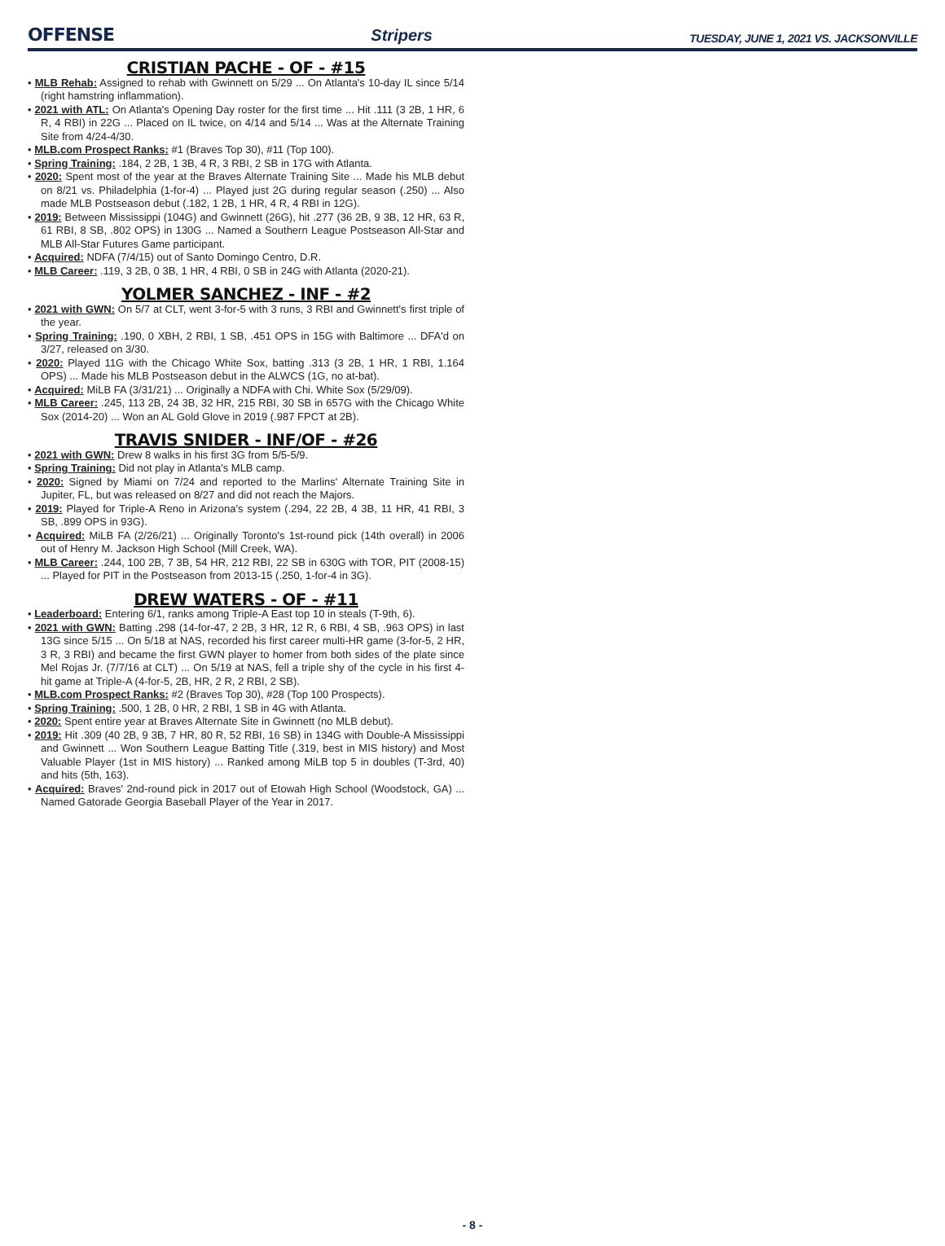OFFENSE Stripers TUESDAY, JUNE 1, 2021 VS. JACKSONVILLE
CRISTIAN PACHE - OF - #15
• MLB Rehab: Assigned to rehab with Gwinnett on 5/29 ... On Atlanta's 10-day IL since 5/14 (right hamstring inflammation).
• 2021 with ATL: On Atlanta's Opening Day roster for the first time ... Hit .111 (3 2B, 1 HR, 6 R, 4 RBI) in 22G ... Placed on IL twice, on 4/14 and 5/14 ... Was at the Alternate Training Site from 4/24-4/30.
• MLB.com Prospect Ranks: #1 (Braves Top 30), #11 (Top 100).
• Spring Training: .184, 2 2B, 1 3B, 4 R, 3 RBI, 2 SB in 17G with Atlanta.
• 2020: Spent most of the year at the Braves Alternate Training Site ... Made his MLB debut on 8/21 vs. Philadelphia (1-for-4) ... Played just 2G during regular season (.250) ... Also made MLB Postseason debut (.182, 1 2B, 1 HR, 4 R, 4 RBI in 12G).
• 2019: Between Mississippi (104G) and Gwinnett (26G), hit .277 (36 2B, 9 3B, 12 HR, 63 R, 61 RBI, 8 SB, .802 OPS) in 130G ... Named a Southern League Postseason All-Star and MLB All-Star Futures Game participant.
• Acquired: NDFA (7/4/15) out of Santo Domingo Centro, D.R.
• MLB Career: .119, 3 2B, 0 3B, 1 HR, 4 RBI, 0 SB in 24G with Atlanta (2020-21).
YOLMER SANCHEZ - INF - #2
• 2021 with GWN: On 5/7 at CLT, went 3-for-5 with 3 runs, 3 RBI and Gwinnett's first triple of the year.
• Spring Training: .190, 0 XBH, 2 RBI, 1 SB, .451 OPS in 15G with Baltimore ... DFA'd on 3/27, released on 3/30.
• 2020: Played 11G with the Chicago White Sox, batting .313 (3 2B, 1 HR, 1 RBI, 1.164 OPS) ... Made his MLB Postseason debut in the ALWCS (1G, no at-bat).
• Acquired: MiLB FA (3/31/21) ... Originally a NDFA with Chi. White Sox (5/29/09).
• MLB Career: .245, 113 2B, 24 3B, 32 HR, 215 RBI, 30 SB in 657G with the Chicago White Sox (2014-20) ... Won an AL Gold Glove in 2019 (.987 FPCT at 2B).
TRAVIS SNIDER - INF/OF - #26
• 2021 with GWN: Drew 8 walks in his first 3G from 5/5-5/9.
• Spring Training: Did not play in Atlanta's MLB camp.
• 2020: Signed by Miami on 7/24 and reported to the Marlins' Alternate Training Site in Jupiter, FL, but was released on 8/27 and did not reach the Majors.
• 2019: Played for Triple-A Reno in Arizona's system (.294, 22 2B, 4 3B, 11 HR, 41 RBI, 3 SB, .899 OPS in 93G).
• Acquired: MiLB FA (2/26/21) ... Originally Toronto's 1st-round pick (14th overall) in 2006 out of Henry M. Jackson High School (Mill Creek, WA).
• MLB Career: .244, 100 2B, 7 3B, 54 HR, 212 RBI, 22 SB in 630G with TOR, PIT (2008-15) ... Played for PIT in the Postseason from 2013-15 (.250, 1-for-4 in 3G).
DREW WATERS - OF - #11
• Leaderboard: Entering 6/1, ranks among Triple-A East top 10 in steals (T-9th, 6).
• 2021 with GWN: Batting .298 (14-for-47, 2 2B, 3 HR, 12 R, 6 RBI, 4 SB, .963 OPS) in last 13G since 5/15 ... On 5/18 at NAS, recorded his first career multi-HR game (3-for-5, 2 HR, 3 R, 3 RBI) and became the first GWN player to homer from both sides of the plate since Mel Rojas Jr. (7/7/16 at CLT) ... On 5/19 at NAS, fell a triple shy of the cycle in his first 4-hit game at Triple-A (4-for-5, 2B, HR, 2 R, 2 RBI, 2 SB).
• MLB.com Prospect Ranks: #2 (Braves Top 30), #28 (Top 100 Prospects).
• Spring Training: .500, 1 2B, 0 HR, 2 RBI, 1 SB in 4G with Atlanta.
• 2020: Spent entire year at Braves Alternate Site in Gwinnett (no MLB debut).
• 2019: Hit .309 (40 2B, 9 3B, 7 HR, 80 R, 52 RBI, 16 SB) in 134G with Double-A Mississippi and Gwinnett ... Won Southern League Batting Title (.319, best in MIS history) and Most Valuable Player (1st in MIS history) ... Ranked among MiLB top 5 in doubles (T-3rd, 40) and hits (5th, 163).
• Acquired: Braves' 2nd-round pick in 2017 out of Etowah High School (Woodstock, GA) ... Named Gatorade Georgia Baseball Player of the Year in 2017.
- 8 -